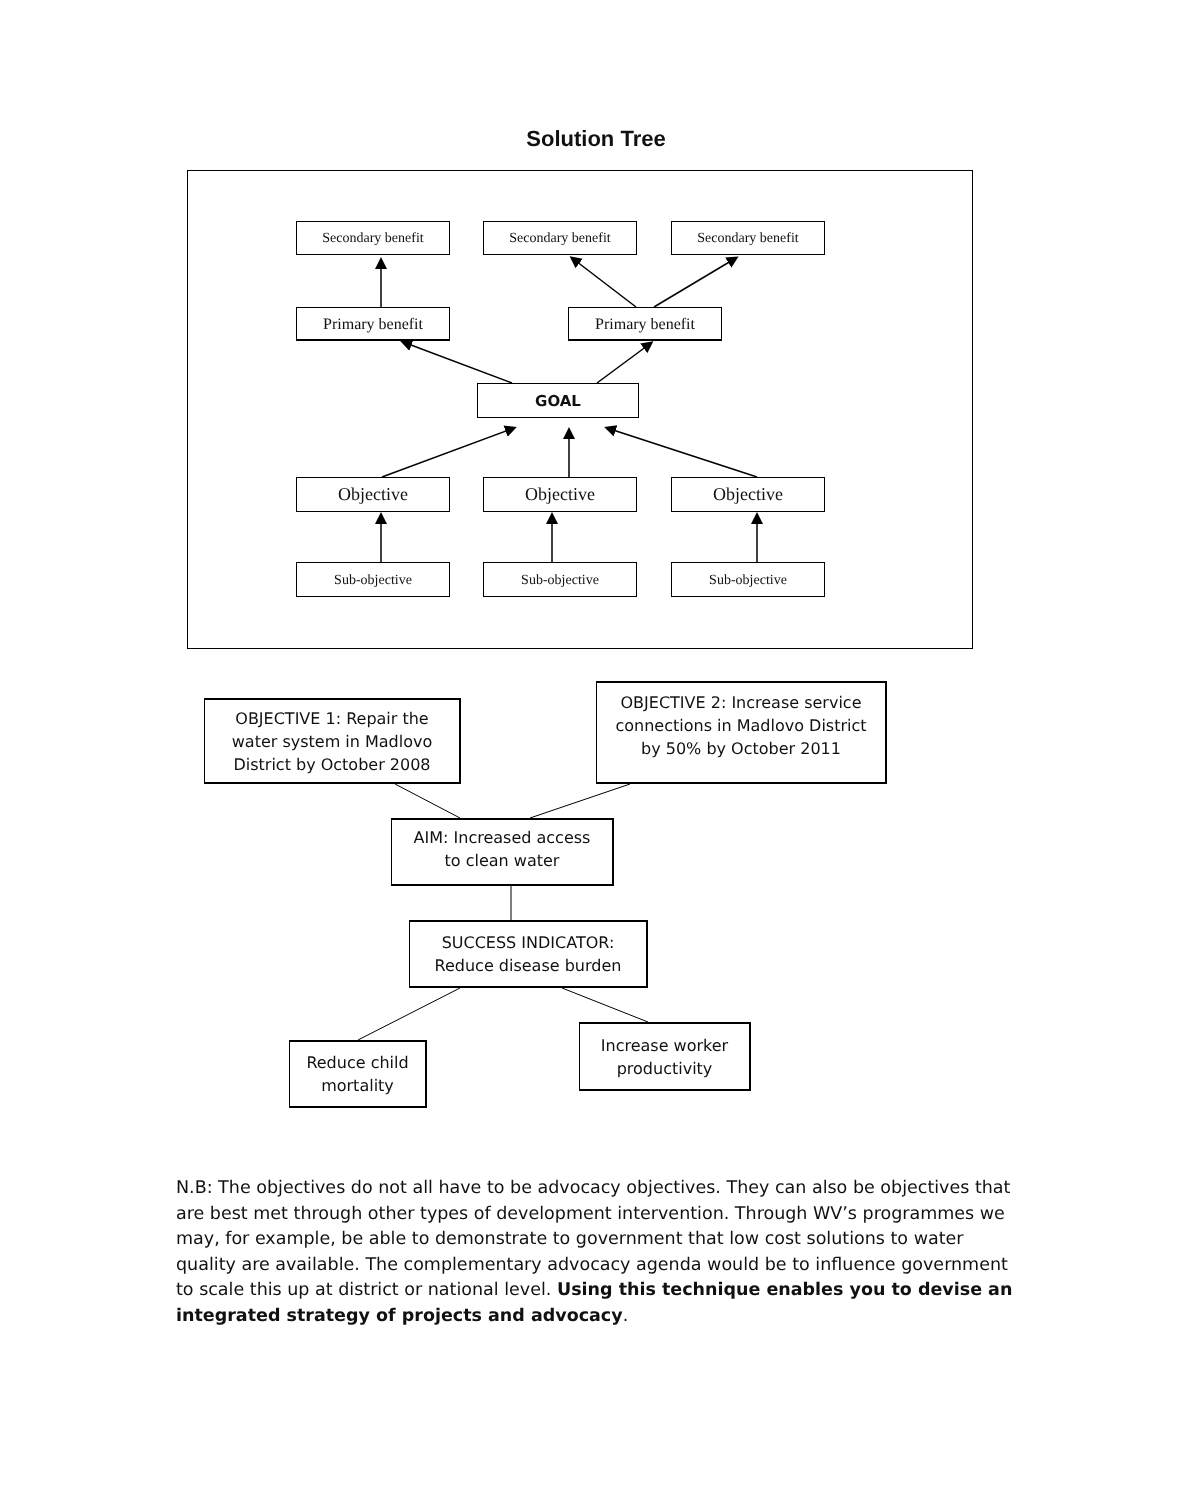Solution Tree
Secondary benefit Secondary benefit Secondary benefit
Primary benefit Primary benefit
GOAL
Objective Objective Objective
Sub-objective Sub-objective Sub-objective
OBJECTIVE 1: Repair the
water system in Madlovo
District by October 2008
OBJECTIVE 2: Increase service
connections in Madlovo District
by 50% by October 2011
AIM: Increased access
to clean water
SUCCESS INDICATOR:
Reduce disease burden
Reduce child
mortality
Increase worker
productivity
N.B: The objectives do not all have to be advocacy objectives. They can also be objectives that are best met through other types of development intervention. Through WV’s programmes we may, for example, be able to demonstrate to government that low cost solutions to water quality are available. The complementary advocacy agenda would be to influence government to scale this up at district or national level. Using this technique enables you to devise an integrated strategy of projects and advocacy.